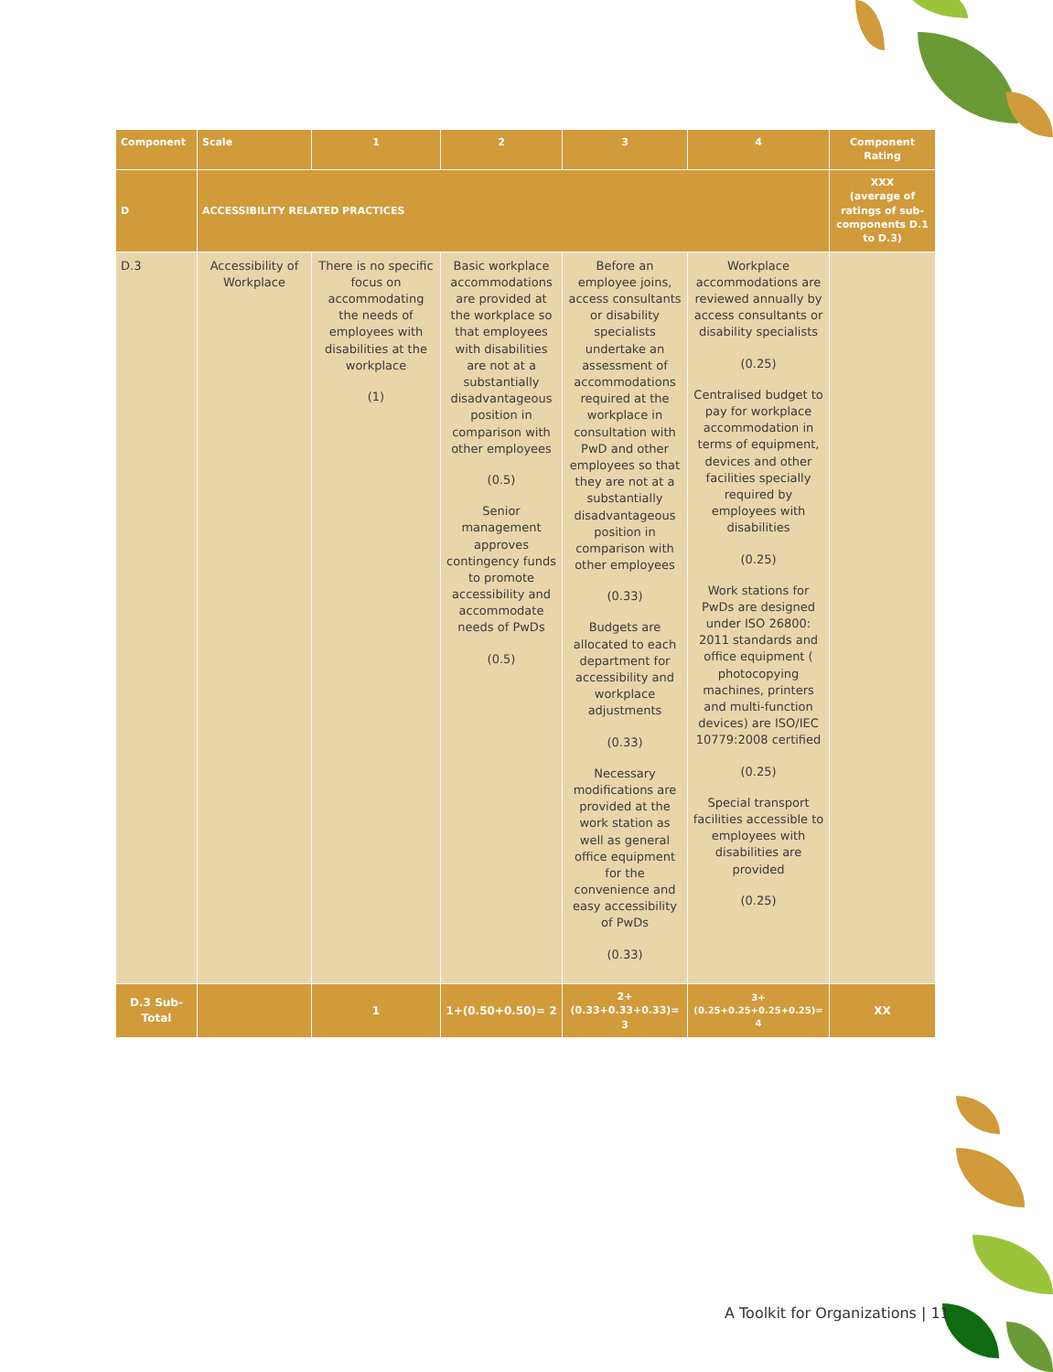| Component | Scale | 1 | 2 | 3 | 4 | Component Rating |
| --- | --- | --- | --- | --- | --- | --- |
| D | ACCESSIBILITY RELATED PRACTICES | | | | | XXX (average of ratings of sub-components D.1 to D.3) |
| D.3 | Accessibility of Workplace | There is no specific focus on accommodating the needs of employees with disabilities at the workplace (1) | Basic workplace accommodations are provided at the workplace so that employees with disabilities are not at a substantially disadvantageous position in comparison with other employees (0.5) Senior management approves contingency funds to promote accessibility and accommodate needs of PwDs (0.5) | Before an employee joins, access consultants or disability specialists undertake an assessment of accommodations required at the workplace in consultation with PwD and other employees so that they are not at a substantially disadvantageous position in comparison with other employees (0.33) Budgets are allocated to each department for accessibility and workplace adjustments (0.33) Necessary modifications are provided at the work station as well as general office equipment for the convenience and easy accessibility of PwDs (0.33) | Workplace accommodations are reviewed annually by access consultants or disability specialists (0.25) Centralised budget to pay for workplace accommodation in terms of equipment, devices and other facilities specially required by employees with disabilities (0.25) Work stations for PwDs are designed under ISO 26800: 2011 standards and office equipment ( photocopying machines, printers and multi-function devices) are ISO/IEC 10779:2008 certified (0.25) Special transport facilities accessible to employees with disabilities are provided (0.25) | |
| D.3 Sub-Total | | 1 | 1+(0.50+0.50)= 2 | 2+(0.33+0.33+0.33)= 3 | 3+(0.25+0.25+0.25+0.25)= 4 | XX |
A Toolkit for Organizations | 11